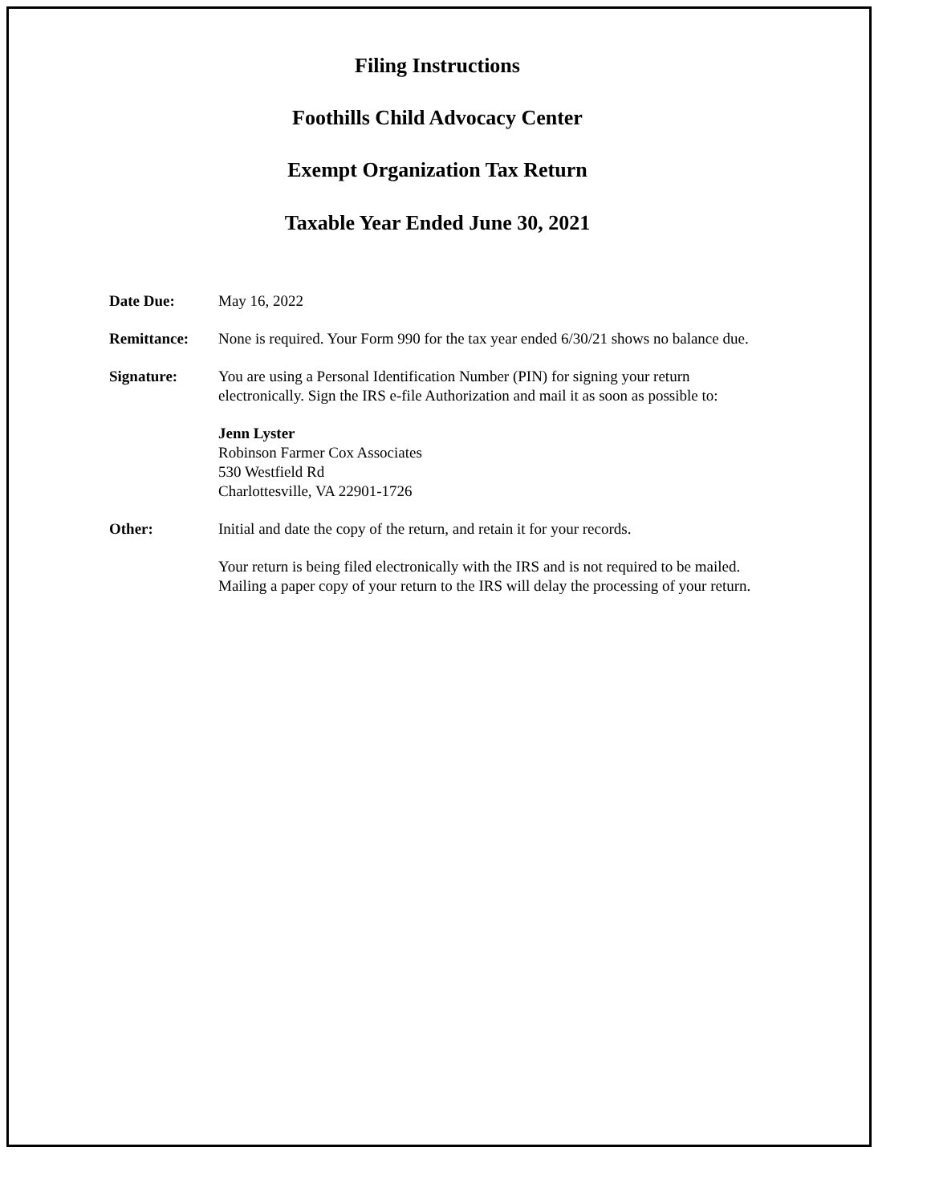Filing Instructions
Foothills Child Advocacy Center
Exempt Organization Tax Return
Taxable Year Ended June 30, 2021
Date Due: May 16, 2022
Remittance: None is required. Your Form 990 for the tax year ended 6/30/21 shows no balance due.
Signature: You are using a Personal Identification Number (PIN) for signing your return electronically. Sign the IRS e-file Authorization and mail it as soon as possible to:
Jenn Lyster
Robinson Farmer Cox Associates
530 Westfield Rd
Charlottesville, VA 22901-1726
Other: Initial and date the copy of the return, and retain it for your records.
Your return is being filed electronically with the IRS and is not required to be mailed. Mailing a paper copy of your return to the IRS will delay the processing of your return.